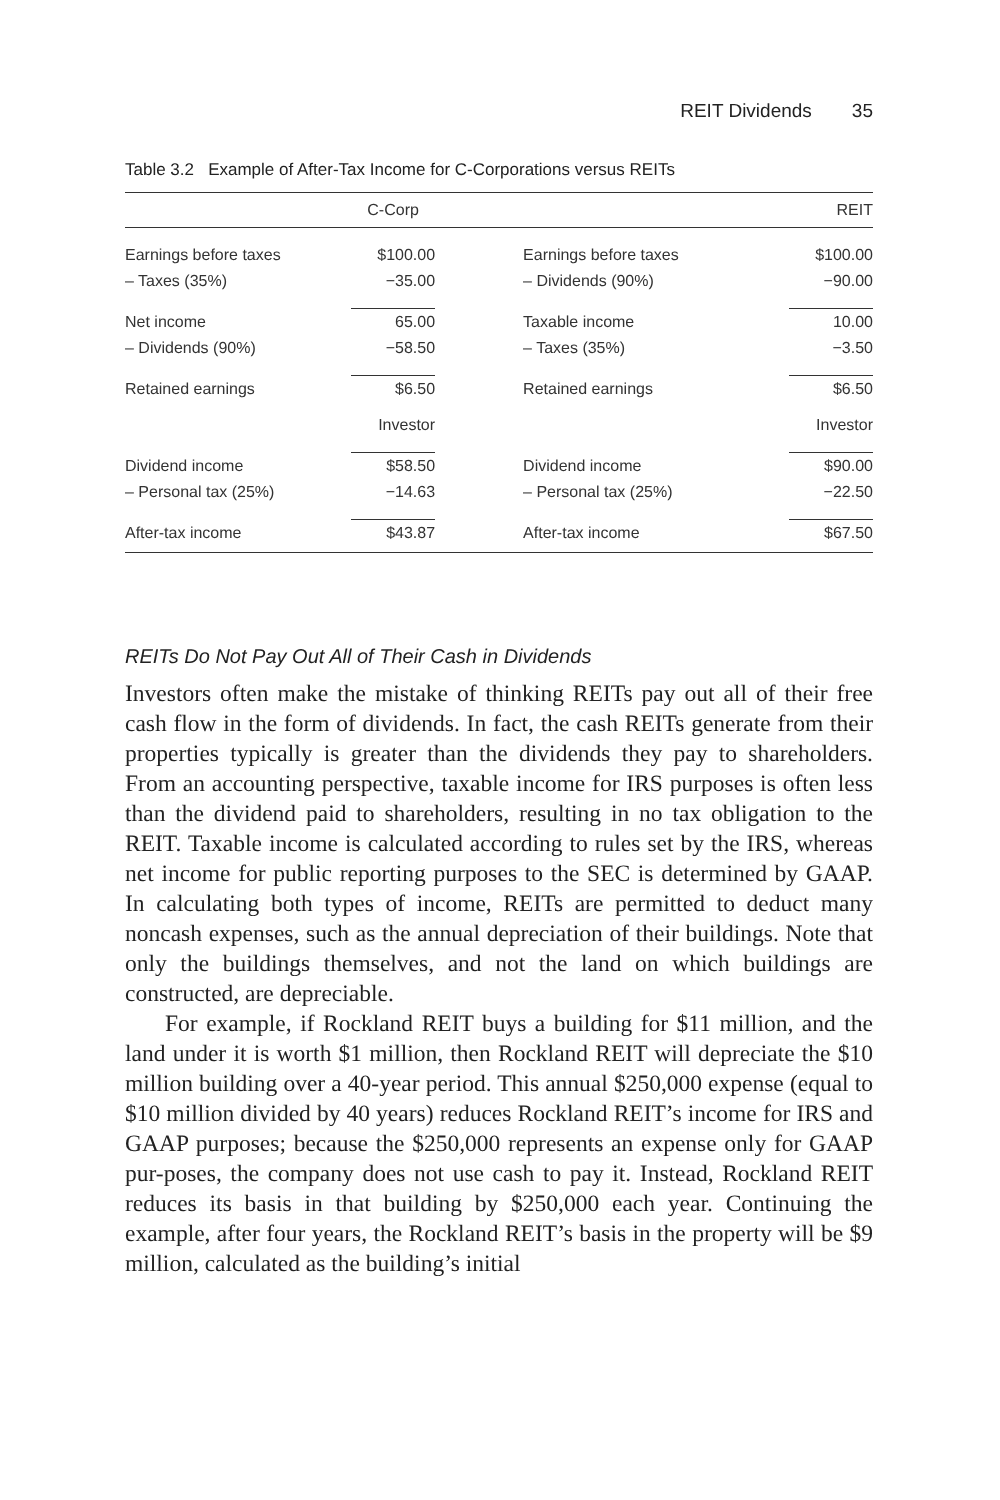REIT Dividends 35
Table 3.2 Example of After-Tax Income for C-Corporations versus REITs
| | C-Corp | | REIT |
| --- | --- | --- | --- |
| Earnings before taxes | $100.00 | Earnings before taxes | $100.00 |
| – Taxes (35%) | −35.00 | – Dividends (90%) | −90.00 |
| Net income | 65.00 | Taxable income | 10.00 |
| – Dividends (90%) | −58.50 | – Taxes (35%) | −3.50 |
| Retained earnings | $6.50 | Retained earnings | $6.50 |
| | Investor | | Investor |
| Dividend income | $58.50 | Dividend income | $90.00 |
| – Personal tax (25%) | −14.63 | – Personal tax (25%) | −22.50 |
| After-tax income | $43.87 | After-tax income | $67.50 |
REITs Do Not Pay Out All of Their Cash in Dividends
Investors often make the mistake of thinking REITs pay out all of their free cash flow in the form of dividends. In fact, the cash REITs generate from their properties typically is greater than the dividends they pay to shareholders. From an accounting perspective, taxable income for IRS purposes is often less than the dividend paid to shareholders, resulting in no tax obligation to the REIT. Taxable income is calculated according to rules set by the IRS, whereas net income for public reporting purposes to the SEC is determined by GAAP. In calculating both types of income, REITs are permitted to deduct many noncash expenses, such as the annual depreciation of their buildings. Note that only the buildings themselves, and not the land on which buildings are constructed, are depreciable.
For example, if Rockland REIT buys a building for $11 million, and the land under it is worth $1 million, then Rockland REIT will depreciate the $10 million building over a 40-year period. This annual $250,000 expense (equal to $10 million divided by 40 years) reduces Rockland REIT’s income for IRS and GAAP purposes; because the $250,000 represents an expense only for GAAP pur-poses, the company does not use cash to pay it. Instead, Rockland REIT reduces its basis in that building by $250,000 each year. Continuing the example, after four years, the Rockland REIT’s basis in the property will be $9 million, calculated as the building’s initial